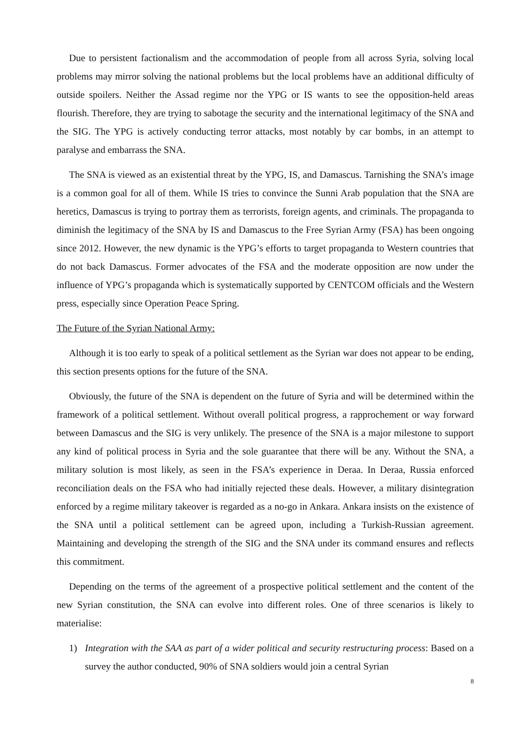Due to persistent factionalism and the accommodation of people from all across Syria, solving local problems may mirror solving the national problems but the local problems have an additional difficulty of outside spoilers. Neither the Assad regime nor the YPG or IS wants to see the opposition-held areas flourish. Therefore, they are trying to sabotage the security and the international legitimacy of the SNA and the SIG. The YPG is actively conducting terror attacks, most notably by car bombs, in an attempt to paralyse and embarrass the SNA.
The SNA is viewed as an existential threat by the YPG, IS, and Damascus. Tarnishing the SNA’s image is a common goal for all of them. While IS tries to convince the Sunni Arab population that the SNA are heretics, Damascus is trying to portray them as terrorists, foreign agents, and criminals. The propaganda to diminish the legitimacy of the SNA by IS and Damascus to the Free Syrian Army (FSA) has been ongoing since 2012. However, the new dynamic is the YPG’s efforts to target propaganda to Western countries that do not back Damascus. Former advocates of the FSA and the moderate opposition are now under the influence of YPG’s propaganda which is systematically supported by CENTCOM officials and the Western press, especially since Operation Peace Spring.
The Future of the Syrian National Army:
Although it is too early to speak of a political settlement as the Syrian war does not appear to be ending, this section presents options for the future of the SNA.
Obviously, the future of the SNA is dependent on the future of Syria and will be determined within the framework of a political settlement. Without overall political progress, a rapprochement or way forward between Damascus and the SIG is very unlikely. The presence of the SNA is a major milestone to support any kind of political process in Syria and the sole guarantee that there will be any. Without the SNA, a military solution is most likely, as seen in the FSA’s experience in Deraa. In Deraa, Russia enforced reconciliation deals on the FSA who had initially rejected these deals. However, a military disintegration enforced by a regime military takeover is regarded as a no-go in Ankara. Ankara insists on the existence of the SNA until a political settlement can be agreed upon, including a Turkish-Russian agreement. Maintaining and developing the strength of the SIG and the SNA under its command ensures and reflects this commitment.
Depending on the terms of the agreement of a prospective political settlement and the content of the new Syrian constitution, the SNA can evolve into different roles. One of three scenarios is likely to materialise:
1) Integration with the SAA as part of a wider political and security restructuring process: Based on a survey the author conducted, 90% of SNA soldiers would join a central Syrian
8